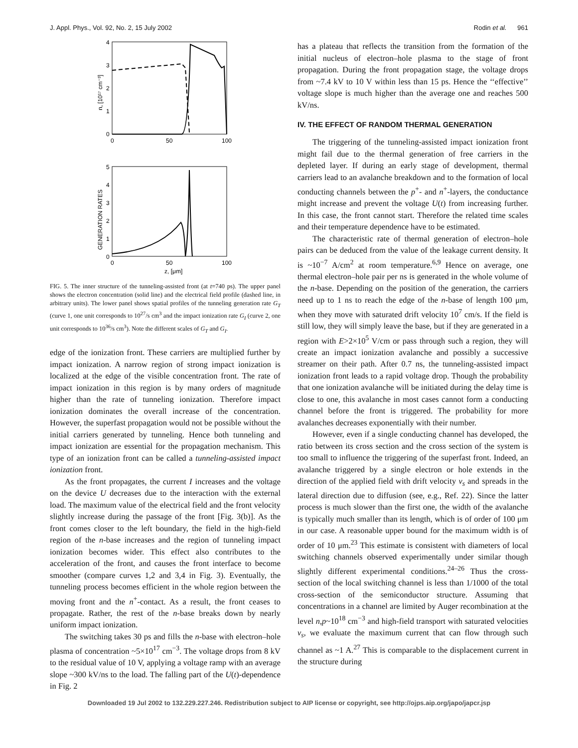J. Appl. Phys., Vol. 92, No. 2, 15 July 2002 Rodin et al. 961
4
3
2
1
0
0
50
100
n, [10¹⁷ cm⁻³]
5
4
3
2
1
0
0
50
100
z, [μm]
GENERATION RATES
FIG. 5. The inner structure of the tunneling-assisted front (at t=740 ps). The upper panel shows the electron concentration (solid line) and the electrical field profile (dashed line, in arbitrary units). The lower panel shows spatial profiles of the tunneling generation rate G<sub>T</sub> (curve 1, one unit corresponds to 10<sup>27</sup>/s cm<sup>3</sup> and the impact ionization rate G<sub>I</sub> (curve 2, one unit corresponds to 10<sup>36</sup>/s cm<sup>3</sup>). Note the different scales of G<sub>T</sub> and G<sub>I</sub>.
edge of the ionization front. These carriers are multiplied further by impact ionization. A narrow region of strong impact ionization is localized at the edge of the visible concentration front. The rate of impact ionization in this region is by many orders of magnitude higher than the rate of tunneling ionization. Therefore impact ionization dominates the overall increase of the concentration. However, the superfast propagation would not be possible without the initial carriers generated by tunneling. Hence both tunneling and impact ionization are essential for the propagation mechanism. This type of an ionization front can be called a tunneling-assisted impact ionization front.
As the front propagates, the current I increases and the voltage on the device U decreases due to the interaction with the external load. The maximum value of the electrical field and the front velocity slightly increase during the passage of the front [Fig. 3(b)]. As the front comes closer to the left boundary, the field in the high-field region of the n-base increases and the region of tunneling impact ionization becomes wider. This effect also contributes to the acceleration of the front, and causes the front interface to become smoother (compare curves 1,2 and 3,4 in Fig. 3). Eventually, the tunneling process becomes efficient in the whole region between the moving front and the n<sup>+</sup>-contact. As a result, the front ceases to propagate. Rather, the rest of the n-base breaks down by nearly uniform impact ionization.
The switching takes 30 ps and fills the n-base with electron–hole plasma of concentration ~5×10<sup>17</sup> cm<sup>−3</sup>. The voltage drops from 8 kV to the residual value of 10 V, applying a voltage ramp with an average slope ~300 kV/ns to the load. The falling part of the U(t)-dependence in Fig. 2
has a plateau that reflects the transition from the formation of the initial nucleus of electron–hole plasma to the stage of front propagation. During the front propagation stage, the voltage drops from ~7.4 kV to 10 V within less than 15 ps. Hence the ‘‘effective’’ voltage slope is much higher than the average one and reaches 500 kV/ns.
IV. THE EFFECT OF RANDOM THERMAL GENERATION
The triggering of the tunneling-assisted impact ionization front might fail due to the thermal generation of free carriers in the depleted layer. If during an early stage of development, thermal carriers lead to an avalanche breakdown and to the formation of local conducting channels between the p<sup>+</sup>- and n<sup>+</sup>-layers, the conductance might increase and prevent the voltage U(t) from increasing further. In this case, the front cannot start. Therefore the related time scales and their temperature dependence have to be estimated.
The characteristic rate of thermal generation of electron–hole pairs can be deduced from the value of the leakage current density. It is ~10<sup>−7</sup> A/cm<sup>2</sup> at room temperature.<sup>6,9</sup> Hence on average, one thermal electron–hole pair per ns is generated in the whole volume of the n-base. Depending on the position of the generation, the carriers need up to 1 ns to reach the edge of the n-base of length 100 μm, when they move with saturated drift velocity 10<sup>7</sup> cm/s. If the field is still low, they will simply leave the base, but if they are generated in a region with E>2×10<sup>5</sup> V/cm or pass through such a region, they will create an impact ionization avalanche and possibly a successive streamer on their path. After 0.7 ns, the tunneling-assisted impact ionization front leads to a rapid voltage drop. Though the probability that one ionization avalanche will be initiated during the delay time is close to one, this avalanche in most cases cannot form a conducting channel before the front is triggered. The probability for more avalanches decreases exponentially with their number.
However, even if a single conducting channel has developed, the ratio between its cross section and the cross section of the system is too small to influence the triggering of the superfast front. Indeed, an avalanche triggered by a single electron or hole extends in the direction of the applied field with drift velocity v<sub>s</sub> and spreads in the lateral direction due to diffusion (see, e.g., Ref. 22). Since the latter process is much slower than the first one, the width of the avalanche is typically much smaller than its length, which is of order of 100 μm in our case. A reasonable upper bound for the maximum width is of order of 10 μm.<sup>23</sup> This estimate is consistent with diameters of local switching channels observed experimentally under similar though slightly different experimental conditions.<sup>24–26</sup> Thus the cross-section of the local switching channel is less than 1/1000 of the total cross-section of the semiconductor structure. Assuming that concentrations in a channel are limited by Auger recombination at the level n,p~10<sup>18</sup> cm<sup>−3</sup> and high-field transport with saturated velocities v<sub>s</sub>, we evaluate the maximum current that can flow through such channel as ~1 A.<sup>27</sup> This is comparable to the displacement current in the structure during
Downloaded 19 Jul 2002 to 132.229.227.246. Redistribution subject to AIP license or copyright, see http://ojps.aip.org/japo/japcr.jsp